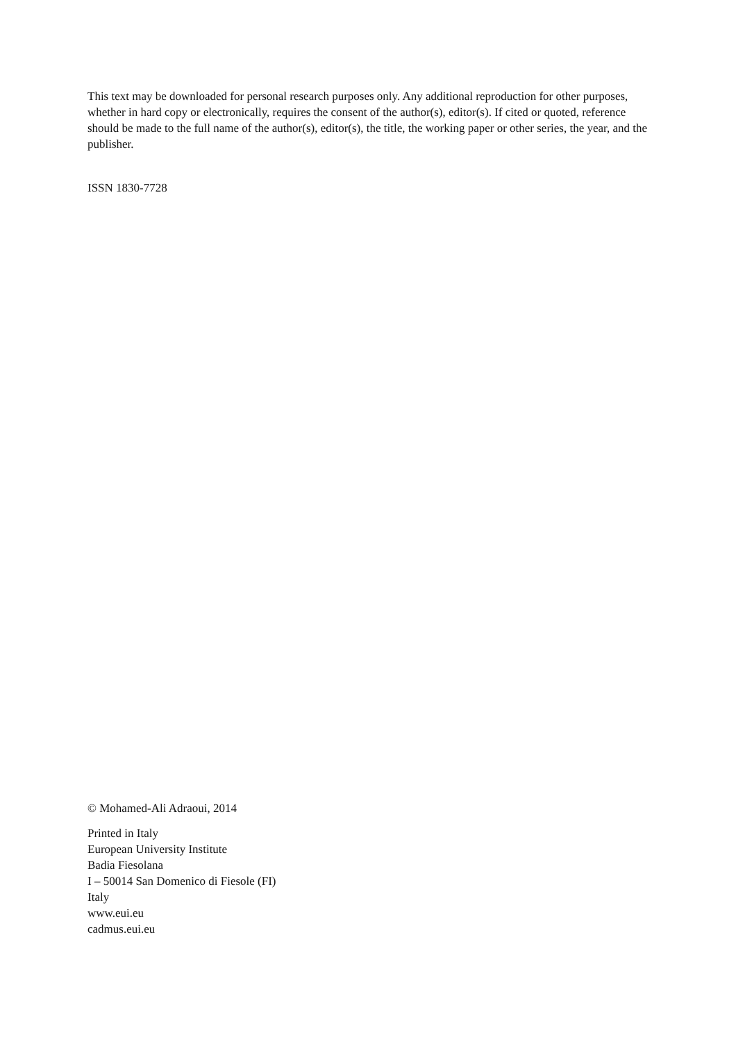This text may be downloaded for personal research purposes only. Any additional reproduction for other purposes, whether in hard copy or electronically, requires the consent of the author(s), editor(s). If cited or quoted, reference should be made to the full name of the author(s), editor(s), the title, the working paper or other series, the year, and the publisher.
ISSN 1830-7728
© Mohamed-Ali Adraoui, 2014
Printed in Italy
European University Institute
Badia Fiesolana
I – 50014 San Domenico di Fiesole (FI)
Italy
www.eui.eu
cadmus.eui.eu